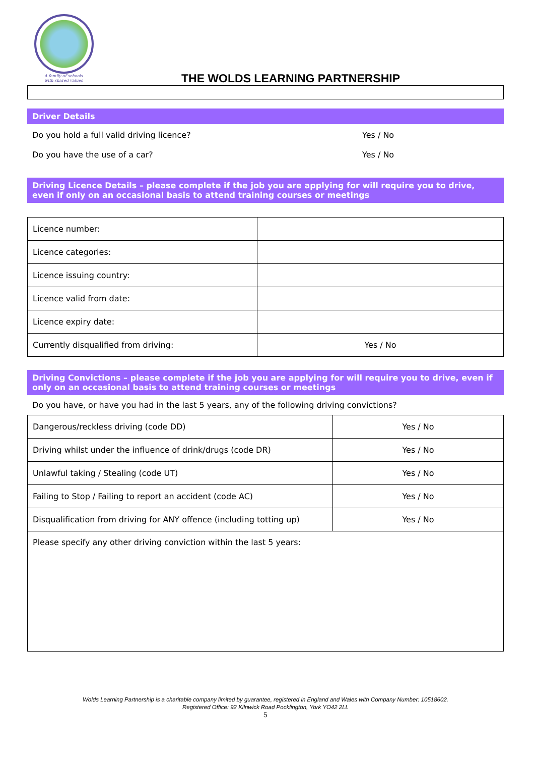A family of schools
with shared values
THE WOLDS LEARNING PARTNERSHIP
Driver Details
Do you hold a full valid driving licence? Yes / No
Do you have the use of a car? Yes / No
Driving Licence Details – please complete if the job you are applying for will require you to drive, even if only on an occasional basis to attend training courses or meetings
| Licence number: | |
| Licence categories: | |
| Licence issuing country: | |
| Licence valid from date: | |
| Licence expiry date: | |
| Currently disqualified from driving: | Yes / No |
Driving Convictions – please complete if the job you are applying for will require you to drive, even if only on an occasional basis to attend training courses or meetings
Do you have, or have you had in the last 5 years, any of the following driving convictions?
| Dangerous/reckless driving (code DD) | Yes / No |
| Driving whilst under the influence of drink/drugs (code DR) | Yes / No |
| Unlawful taking / Stealing (code UT) | Yes / No |
| Failing to Stop / Failing to report an accident (code AC) | Yes / No |
| Disqualification from driving for ANY offence (including totting up) | Yes / No |
| Please specify any other driving conviction within the last 5 years: | |
Wolds Learning Partnership is a charitable company limited by guarantee, registered in England and Wales with Company Number: 10518602.
Registered Office: 92 Kilnwick Road Pocklington, York YO42 2LL
5